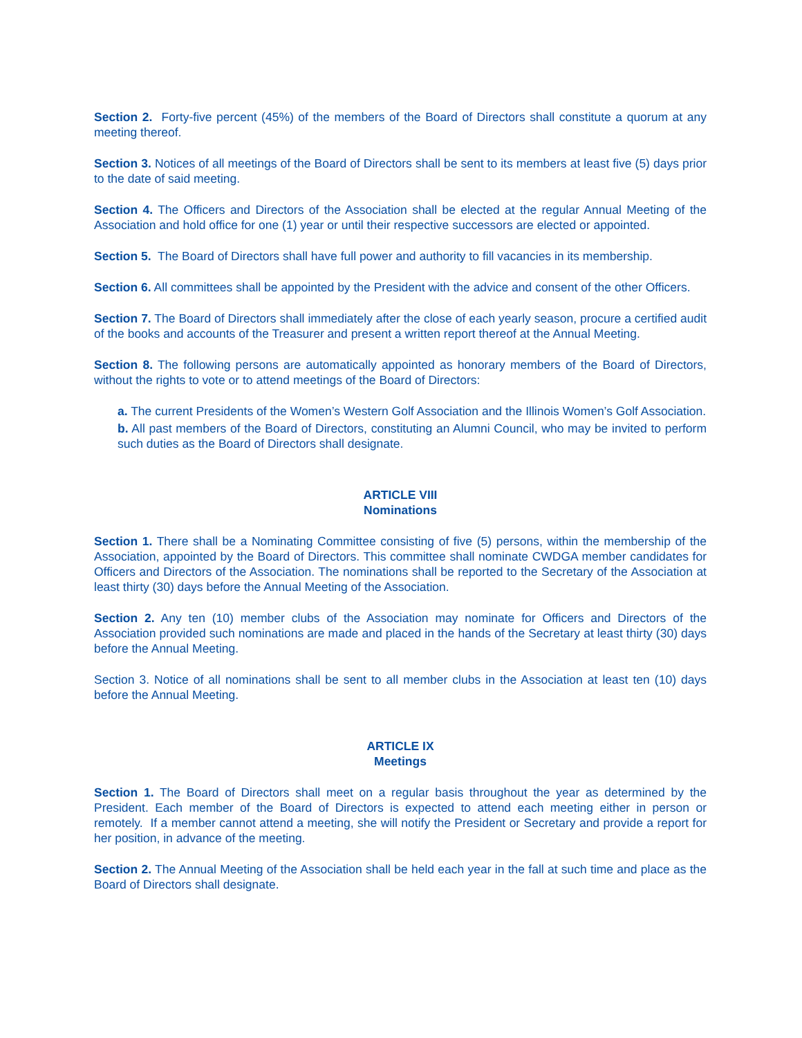Section 2. Forty-five percent (45%) of the members of the Board of Directors shall constitute a quorum at any meeting thereof.
Section 3. Notices of all meetings of the Board of Directors shall be sent to its members at least five (5) days prior to the date of said meeting.
Section 4. The Officers and Directors of the Association shall be elected at the regular Annual Meeting of the Association and hold office for one (1) year or until their respective successors are elected or appointed.
Section 5. The Board of Directors shall have full power and authority to fill vacancies in its membership.
Section 6. All committees shall be appointed by the President with the advice and consent of the other Officers.
Section 7. The Board of Directors shall immediately after the close of each yearly season, procure a certified audit of the books and accounts of the Treasurer and present a written report thereof at the Annual Meeting.
Section 8. The following persons are automatically appointed as honorary members of the Board of Directors, without the rights to vote or to attend meetings of the Board of Directors:
a. The current Presidents of the Women’s Western Golf Association and the Illinois Women’s Golf Association.
b. All past members of the Board of Directors, constituting an Alumni Council, who may be invited to perform such duties as the Board of Directors shall designate.
ARTICLE VIII
Nominations
Section 1. There shall be a Nominating Committee consisting of five (5) persons, within the membership of the Association, appointed by the Board of Directors. This committee shall nominate CWDGA member candidates for Officers and Directors of the Association. The nominations shall be reported to the Secretary of the Association at least thirty (30) days before the Annual Meeting of the Association.
Section 2. Any ten (10) member clubs of the Association may nominate for Officers and Directors of the Association provided such nominations are made and placed in the hands of the Secretary at least thirty (30) days before the Annual Meeting.
Section 3. Notice of all nominations shall be sent to all member clubs in the Association at least ten (10) days before the Annual Meeting.
ARTICLE IX
Meetings
Section 1. The Board of Directors shall meet on a regular basis throughout the year as determined by the President. Each member of the Board of Directors is expected to attend each meeting either in person or remotely. If a member cannot attend a meeting, she will notify the President or Secretary and provide a report for her position, in advance of the meeting.
Section 2. The Annual Meeting of the Association shall be held each year in the fall at such time and place as the Board of Directors shall designate.